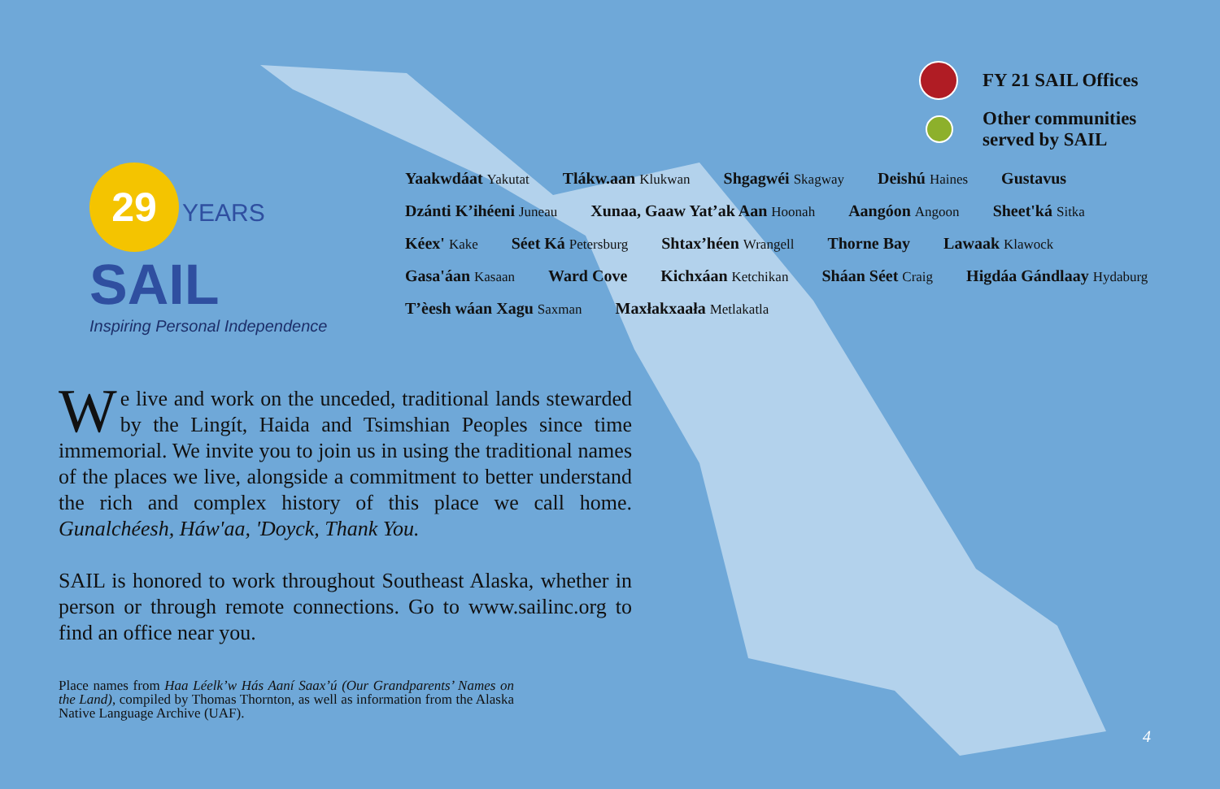29 YEARS
SAIL
Inspiring Personal Independence
FY 21 SAIL Offices
Other communities
served by SAIL
Yaakwdáat Yakutat Tlákw.aan Klukwan Shgagwéi Skagway Deishú Haines Gustavus Dzánti K’ihéeni Juneau Xunaa, Gaaw Yat’ak Aan Hoonah Aangóon Angoon Sheet'ká Sitka Kéex' Kake Séet Ká Petersburg Shtax’héen Wrangell Thorne Bay Lawaak Klawock Gasa'áan Kasaan Ward Cove Kichxáan Ketchikan Sháan Séet Craig Higdáa Gándlaay Hydaburg T’èesh wáan Xagu Saxman Maxłakxaała Metlakatla
We live and work on the unceded, traditional lands stewarded by the Lingít, Haida and Tsimshian Peoples since time immemorial. We invite you to join us in using the traditional names of the places we live, alongside a commitment to better understand the rich and complex history of this place we call home. Gunalchéesh, Háw'aa, 'Doyck, Thank You.
SAIL is honored to work throughout Southeast Alaska, whether in person or through remote connections. Go to www.sailinc.org to find an office near you.
Place names from Haa Léelk’w Hás Aaní Saax’ú (Our Grandparents’ Names on the Land), compiled by Thomas Thornton, as well as information from the Alaska Native Language Archive (UAF).
4